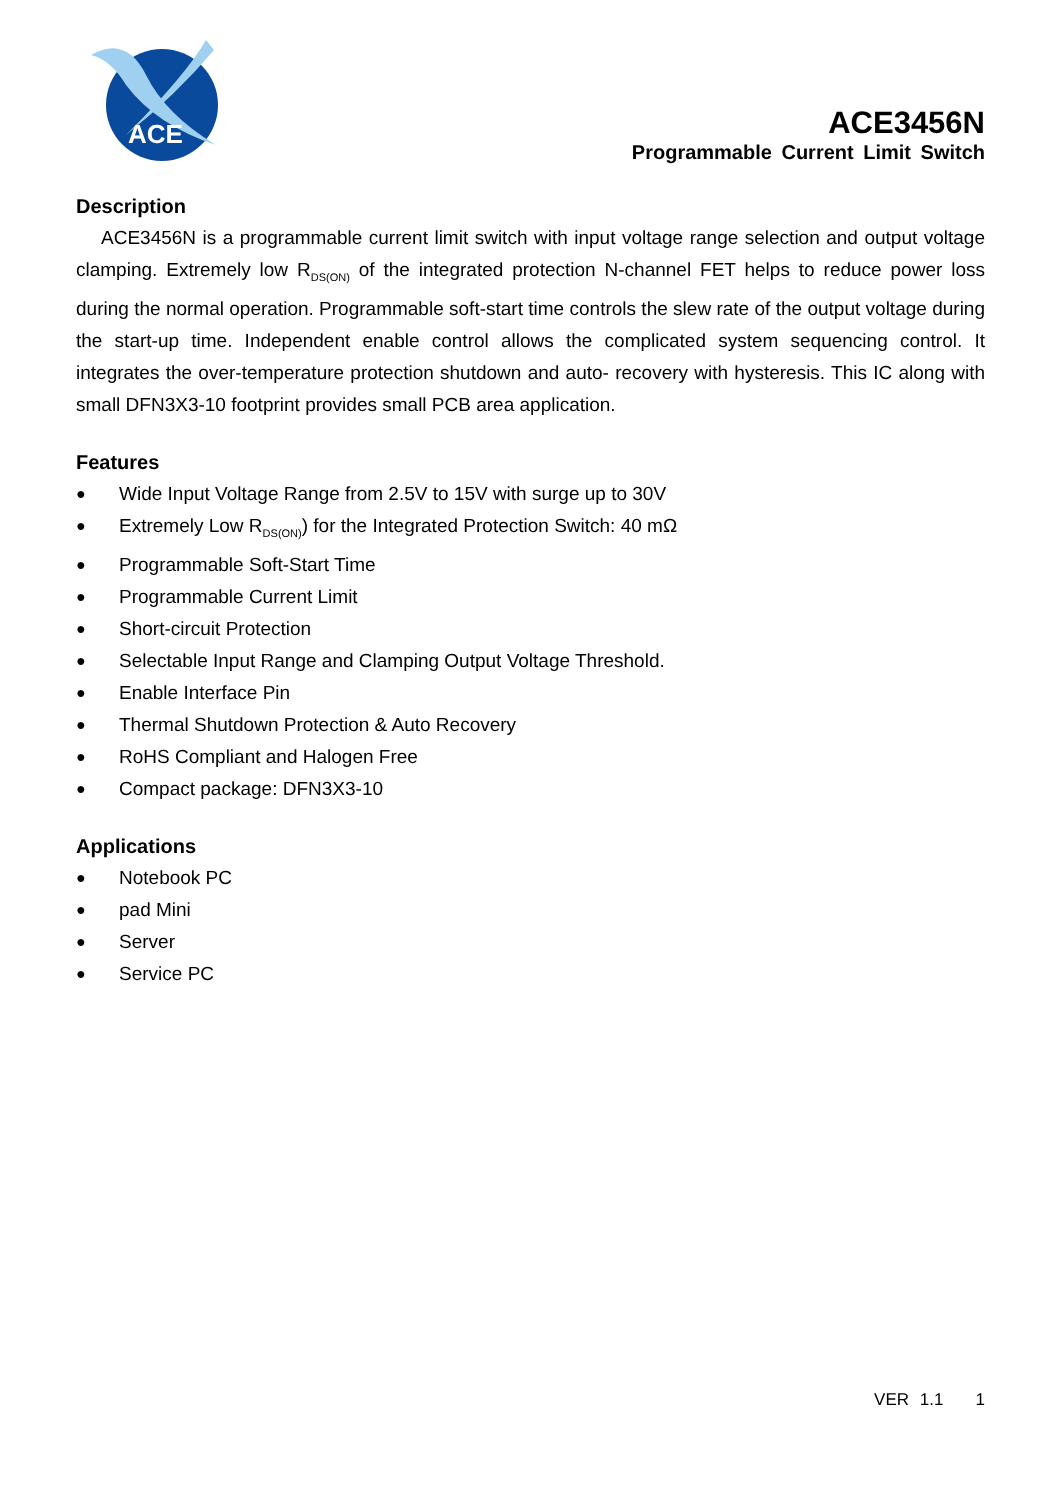ACE
ACE3456N
Programmable Current Limit Switch
Description
ACE3456N is a programmable current limit switch with input voltage range selection and output voltage clamping. Extremely low R<sub>DS(ON)</sub> of the integrated protection N-channel FET helps to reduce power loss during the normal operation. Programmable soft-start time controls the slew rate of the output voltage during the start-up time. Independent enable control allows the complicated system sequencing control. It integrates the over-temperature protection shutdown and auto- recovery with hysteresis. This IC along with small DFN3X3-10 footprint provides small PCB area application.
Features
● Wide Input Voltage Range from 2.5V to 15V with surge up to 30V
● Extremely Low R<sub>DS(ON)</sub>) for the Integrated Protection Switch: 40 mΩ
● Programmable Soft-Start Time
● Programmable Current Limit
● Short-circuit Protection
● Selectable Input Range and Clamping Output Voltage Threshold.
● Enable Interface Pin
● Thermal Shutdown Protection & Auto Recovery
● RoHS Compliant and Halogen Free
● Compact package: DFN3X3-10
Applications
● Notebook PC
● pad Mini
● Server
● Service PC
VER 1.1 1